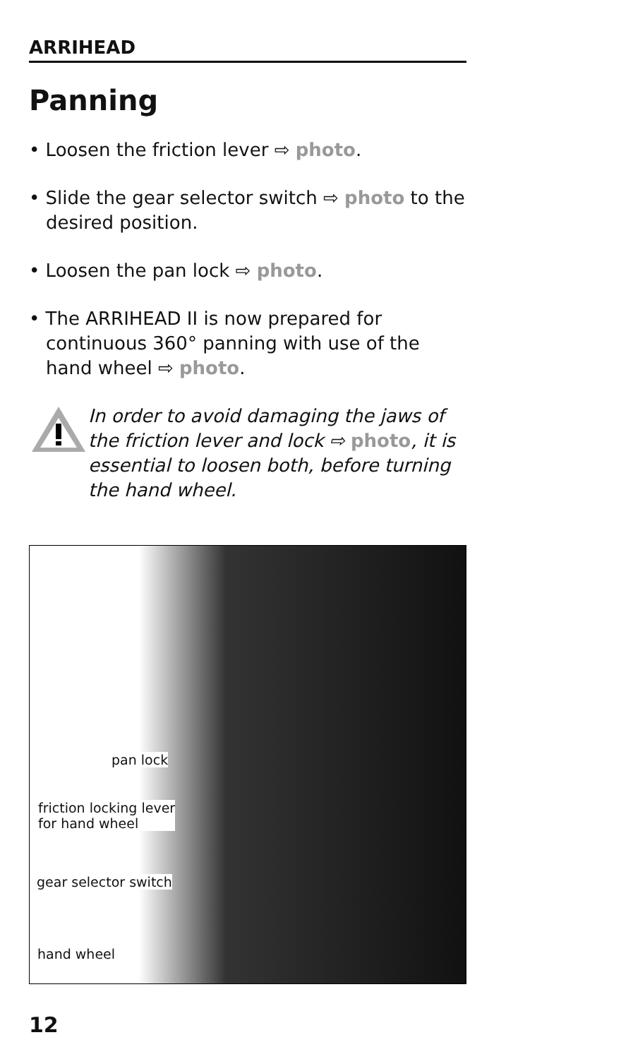ARRIHEAD
Panning
• Loosen the friction lever ⇨ photo.
• Slide the gear selector switch ⇨ photo to the desired position.
• Loosen the pan lock ⇨ photo.
• The ARRIHEAD II is now prepared for continuous 360° panning with use of the hand wheel ⇨ photo.
In order to avoid damaging the jaws of the friction lever and lock ⇨ photo, it is essential to loosen both, before turning the hand wheel.
pan lock
friction locking lever
for hand wheel
gear selector switch
hand wheel
12